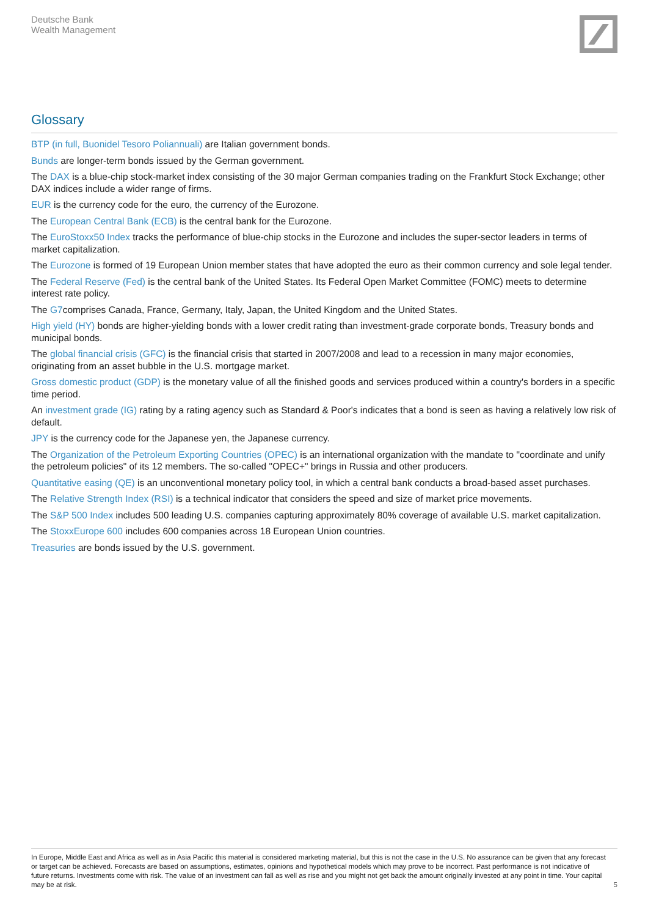Deutsche Bank
Wealth Management
Glossary
BTP (in full, Buonidel Tesoro Poliannuali) are Italian government bonds.
Bunds are longer-term bonds issued by the German government.
The DAX is a blue-chip stock-market index consisting of the 30 major German companies trading on the Frankfurt Stock Exchange; other DAX indices include a wider range of firms.
EUR is the currency code for the euro, the currency of the Eurozone.
The European Central Bank (ECB) is the central bank for the Eurozone.
The EuroStoxx50 Index tracks the performance of blue-chip stocks in the Eurozone and includes the super-sector leaders in terms of market capitalization.
The Eurozone is formed of 19 European Union member states that have adopted the euro as their common currency and sole legal tender.
The Federal Reserve (Fed) is the central bank of the United States. Its Federal Open Market Committee (FOMC) meets to determine interest rate policy.
The G7comprises Canada, France, Germany, Italy, Japan, the United Kingdom and the United States.
High yield (HY) bonds are higher-yielding bonds with a lower credit rating than investment-grade corporate bonds, Treasury bonds and municipal bonds.
The global financial crisis (GFC) is the financial crisis that started in 2007/2008 and lead to a recession in many major economies, originating from an asset bubble in the U.S. mortgage market.
Gross domestic product (GDP) is the monetary value of all the finished goods and services produced within a country's borders in a specific time period.
An investment grade (IG) rating by a rating agency such as Standard & Poor's indicates that a bond is seen as having a relatively low risk of default.
JPY is the currency code for the Japanese yen, the Japanese currency.
The Organization of the Petroleum Exporting Countries (OPEC) is an international organization with the mandate to "coordinate and unify the petroleum policies" of its 12 members. The so-called "OPEC+" brings in Russia and other producers.
Quantitative easing (QE) is an unconventional monetary policy tool, in which a central bank conducts a broad-based asset purchases.
The Relative Strength Index (RSI) is a technical indicator that considers the speed and size of market price movements.
The S&P 500 Index includes 500 leading U.S. companies capturing approximately 80% coverage of available U.S. market capitalization.
The StoxxEurope 600 includes 600 companies across 18 European Union countries.
Treasuries are bonds issued by the U.S. government.
In Europe, Middle East and Africa as well as in Asia Pacific this material is considered marketing material, but this is not the case in the U.S. No assurance can be given that any forecast or target can be achieved. Forecasts are based on assumptions, estimates, opinions and hypothetical models which may prove to be incorrect. Past performance is not indicative of future returns. Investments come with risk. The value of an investment can fall as well as rise and you might not get back the amount originally invested at any point in time. Your capital may be at risk. 5